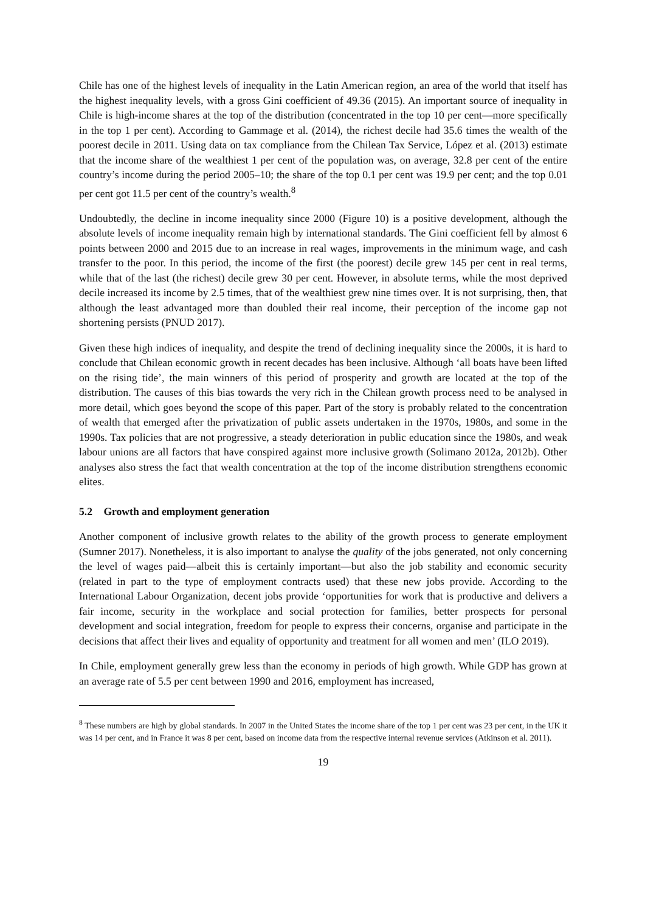Chile has one of the highest levels of inequality in the Latin American region, an area of the world that itself has the highest inequality levels, with a gross Gini coefficient of 49.36 (2015). An important source of inequality in Chile is high-income shares at the top of the distribution (concentrated in the top 10 per cent—more specifically in the top 1 per cent). According to Gammage et al. (2014), the richest decile had 35.6 times the wealth of the poorest decile in 2011. Using data on tax compliance from the Chilean Tax Service, López et al. (2013) estimate that the income share of the wealthiest 1 per cent of the population was, on average, 32.8 per cent of the entire country’s income during the period 2005–10; the share of the top 0.1 per cent was 19.9 per cent; and the top 0.01 per cent got 11.5 per cent of the country’s wealth.<sup>8</sup>
Undoubtedly, the decline in income inequality since 2000 (Figure 10) is a positive development, although the absolute levels of income inequality remain high by international standards. The Gini coefficient fell by almost 6 points between 2000 and 2015 due to an increase in real wages, improvements in the minimum wage, and cash transfer to the poor. In this period, the income of the first (the poorest) decile grew 145 per cent in real terms, while that of the last (the richest) decile grew 30 per cent. However, in absolute terms, while the most deprived decile increased its income by 2.5 times, that of the wealthiest grew nine times over. It is not surprising, then, that although the least advantaged more than doubled their real income, their perception of the income gap not shortening persists (PNUD 2017).
Given these high indices of inequality, and despite the trend of declining inequality since the 2000s, it is hard to conclude that Chilean economic growth in recent decades has been inclusive. Although ‘all boats have been lifted on the rising tide’, the main winners of this period of prosperity and growth are located at the top of the distribution. The causes of this bias towards the very rich in the Chilean growth process need to be analysed in more detail, which goes beyond the scope of this paper. Part of the story is probably related to the concentration of wealth that emerged after the privatization of public assets undertaken in the 1970s, 1980s, and some in the 1990s. Tax policies that are not progressive, a steady deterioration in public education since the 1980s, and weak labour unions are all factors that have conspired against more inclusive growth (Solimano 2012a, 2012b). Other analyses also stress the fact that wealth concentration at the top of the income distribution strengthens economic elites.
5.2 Growth and employment generation
Another component of inclusive growth relates to the ability of the growth process to generate employment (Sumner 2017). Nonetheless, it is also important to analyse the quality of the jobs generated, not only concerning the level of wages paid—albeit this is certainly important—but also the job stability and economic security (related in part to the type of employment contracts used) that these new jobs provide. According to the International Labour Organization, decent jobs provide ‘opportunities for work that is productive and delivers a fair income, security in the workplace and social protection for families, better prospects for personal development and social integration, freedom for people to express their concerns, organise and participate in the decisions that affect their lives and equality of opportunity and treatment for all women and men’ (ILO 2019).
In Chile, employment generally grew less than the economy in periods of high growth. While GDP has grown at an average rate of 5.5 per cent between 1990 and 2016, employment has increased,
<sup>8</sup> These numbers are high by global standards. In 2007 in the United States the income share of the top 1 per cent was 23 per cent, in the UK it was 14 per cent, and in France it was 8 per cent, based on income data from the respective internal revenue services (Atkinson et al. 2011).
19